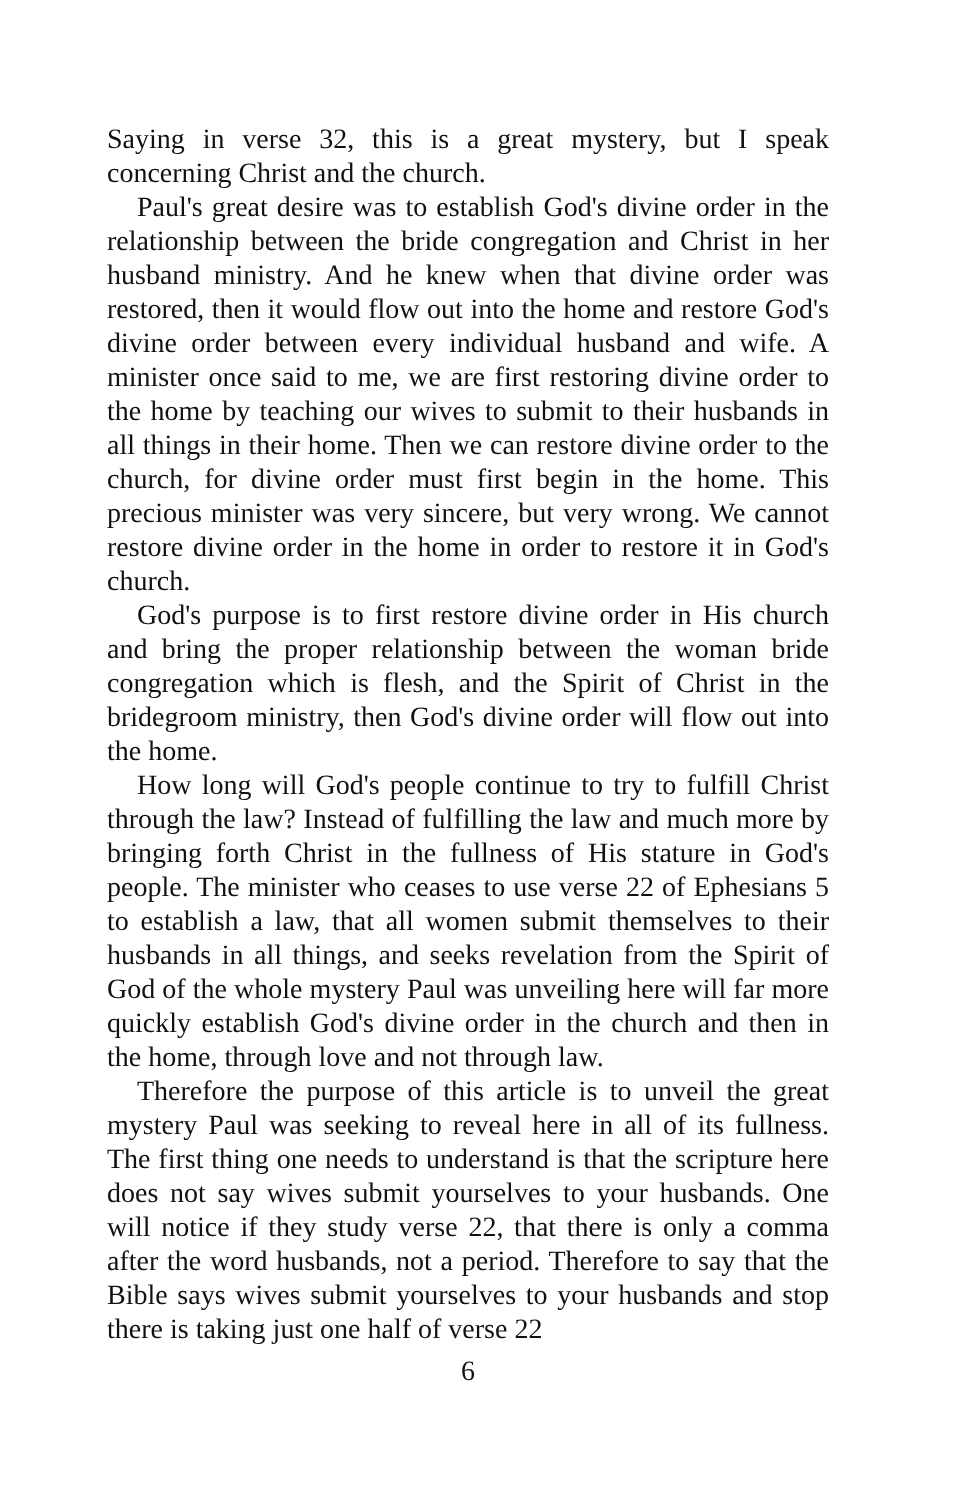Saying in verse 32, this is a great mystery, but I speak concerning Christ and the church.
Paul's great desire was to establish God's divine order in the relationship between the bride congregation and Christ in her husband ministry. And he knew when that divine order was restored, then it would flow out into the home and restore God's divine order between every individual husband and wife. A minister once said to me, we are first restoring divine order to the home by teaching our wives to submit to their husbands in all things in their home. Then we can restore divine order to the church, for divine order must first begin in the home. This precious minister was very sincere, but very wrong. We cannot restore divine order in the home in order to restore it in God's church.
God's purpose is to first restore divine order in His church and bring the proper relationship between the woman bride congregation which is flesh, and the Spirit of Christ in the bridegroom ministry, then God's divine order will flow out into the home.
How long will God's people continue to try to fulfill Christ through the law? Instead of fulfilling the law and much more by bringing forth Christ in the fullness of His stature in God's people. The minister who ceases to use verse 22 of Ephesians 5 to establish a law, that all women submit themselves to their husbands in all things, and seeks revelation from the Spirit of God of the whole mystery Paul was unveiling here will far more quickly establish God's divine order in the church and then in the home, through love and not through law.
Therefore the purpose of this article is to unveil the great mystery Paul was seeking to reveal here in all of its fullness. The first thing one needs to understand is that the scripture here does not say wives submit yourselves to your husbands. One will notice if they study verse 22, that there is only a comma after the word husbands, not a period. Therefore to say that the Bible says wives submit yourselves to your husbands and stop there is taking just one half of verse 22
6